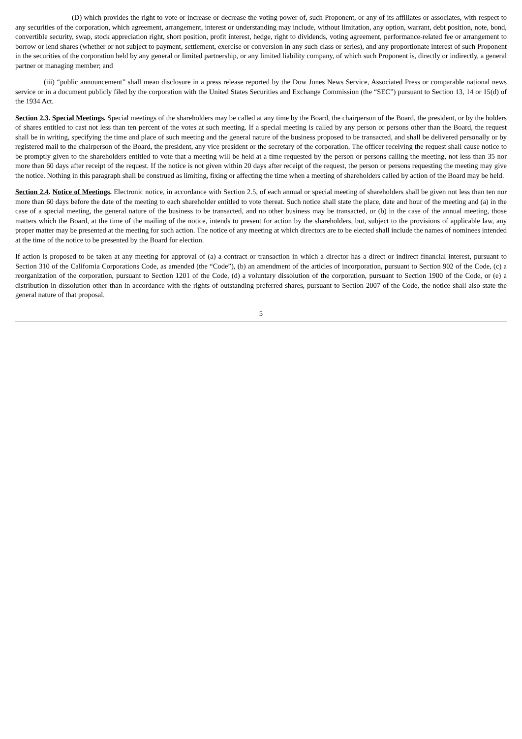(D) which provides the right to vote or increase or decrease the voting power of, such Proponent, or any of its affiliates or associates, with respect to any securities of the corporation, which agreement, arrangement, interest or understanding may include, without limitation, any option, warrant, debt position, note, bond, convertible security, swap, stock appreciation right, short position, profit interest, hedge, right to dividends, voting agreement, performance-related fee or arrangement to borrow or lend shares (whether or not subject to payment, settlement, exercise or conversion in any such class or series), and any proportionate interest of such Proponent in the securities of the corporation held by any general or limited partnership, or any limited liability company, of which such Proponent is, directly or indirectly, a general partner or managing member; and
(iii) “public announcement” shall mean disclosure in a press release reported by the Dow Jones News Service, Associated Press or comparable national news service or in a document publicly filed by the corporation with the United States Securities and Exchange Commission (the “SEC”) pursuant to Section 13, 14 or 15(d) of the 1934 Act.
Section 2.3. Special Meetings. Special meetings of the shareholders may be called at any time by the Board, the chairperson of the Board, the president, or by the holders of shares entitled to cast not less than ten percent of the votes at such meeting. If a special meeting is called by any person or persons other than the Board, the request shall be in writing, specifying the time and place of such meeting and the general nature of the business proposed to be transacted, and shall be delivered personally or by registered mail to the chairperson of the Board, the president, any vice president or the secretary of the corporation. The officer receiving the request shall cause notice to be promptly given to the shareholders entitled to vote that a meeting will be held at a time requested by the person or persons calling the meeting, not less than 35 nor more than 60 days after receipt of the request. If the notice is not given within 20 days after receipt of the request, the person or persons requesting the meeting may give the notice. Nothing in this paragraph shall be construed as limiting, fixing or affecting the time when a meeting of shareholders called by action of the Board may be held.
Section 2.4. Notice of Meetings. Electronic notice, in accordance with Section 2.5, of each annual or special meeting of shareholders shall be given not less than ten nor more than 60 days before the date of the meeting to each shareholder entitled to vote thereat. Such notice shall state the place, date and hour of the meeting and (a) in the case of a special meeting, the general nature of the business to be transacted, and no other business may be transacted, or (b) in the case of the annual meeting, those matters which the Board, at the time of the mailing of the notice, intends to present for action by the shareholders, but, subject to the provisions of applicable law, any proper matter may be presented at the meeting for such action. The notice of any meeting at which directors are to be elected shall include the names of nominees intended at the time of the notice to be presented by the Board for election.
If action is proposed to be taken at any meeting for approval of (a) a contract or transaction in which a director has a direct or indirect financial interest, pursuant to Section 310 of the California Corporations Code, as amended (the “Code”), (b) an amendment of the articles of incorporation, pursuant to Section 902 of the Code, (c) a reorganization of the corporation, pursuant to Section 1201 of the Code, (d) a voluntary dissolution of the corporation, pursuant to Section 1900 of the Code, or (e) a distribution in dissolution other than in accordance with the rights of outstanding preferred shares, pursuant to Section 2007 of the Code, the notice shall also state the general nature of that proposal.
5